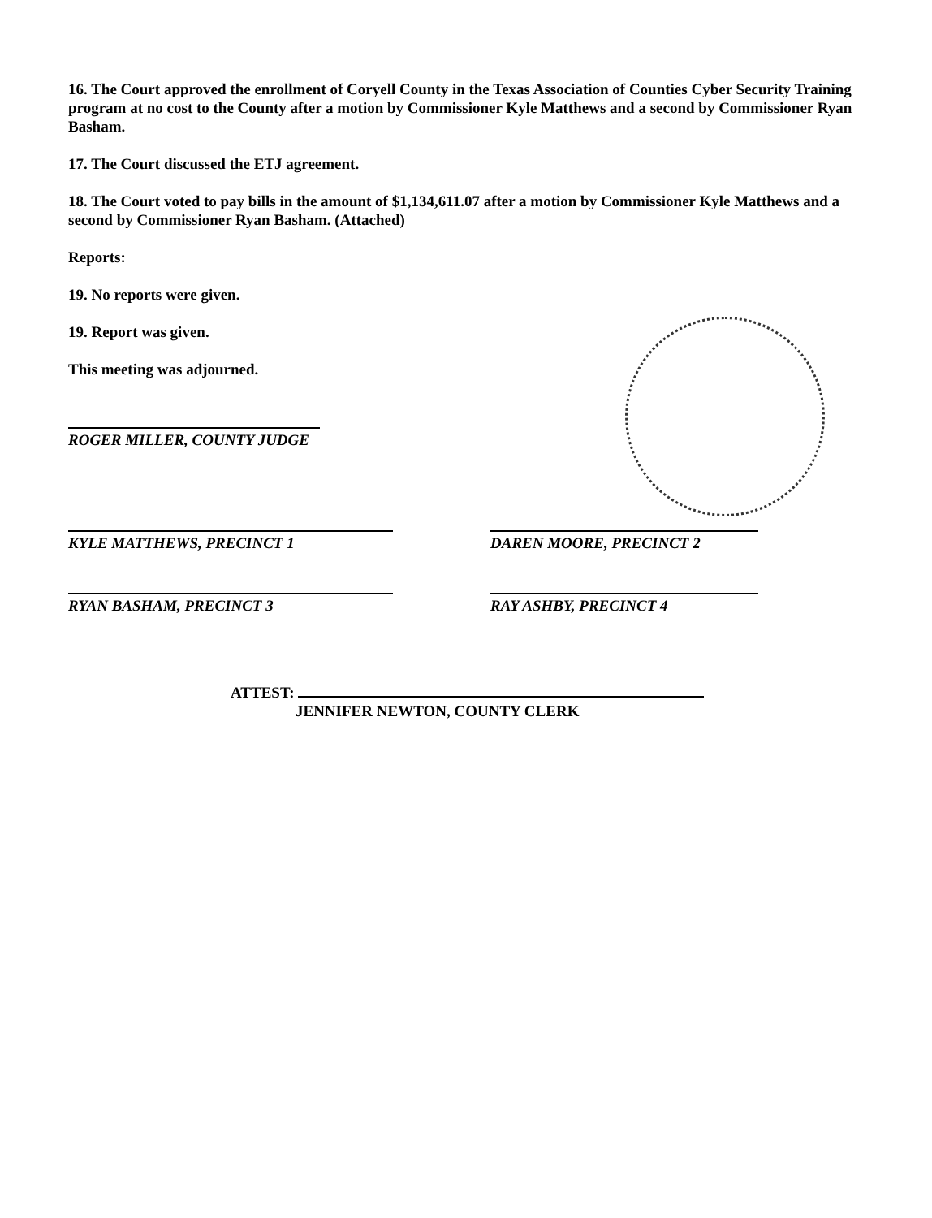16. The Court approved the enrollment of Coryell County in the Texas Association of Counties Cyber Security Training program at no cost to the County after a motion by Commissioner Kyle Matthews and a second by Commissioner Ryan Basham.
17. The Court discussed the ETJ agreement.
18. The Court voted to pay bills in the amount of $1,134,611.07 after a motion by Commissioner Kyle Matthews and a second by Commissioner Ryan Basham. (Attached)
Reports:
19. No reports were given.
19. Report was given.
This meeting was adjourned.
ROGER MILLER, COUNTY JUDGE
KYLE MATTHEWS, PRECINCT 1
RYAN BASHAM, PRECINCT 3
DAREN MOORE, PRECINCT 2
RAY ASHBY, PRECINCT 4
ATTEST:
JENNIFER NEWTON, COUNTY CLERK